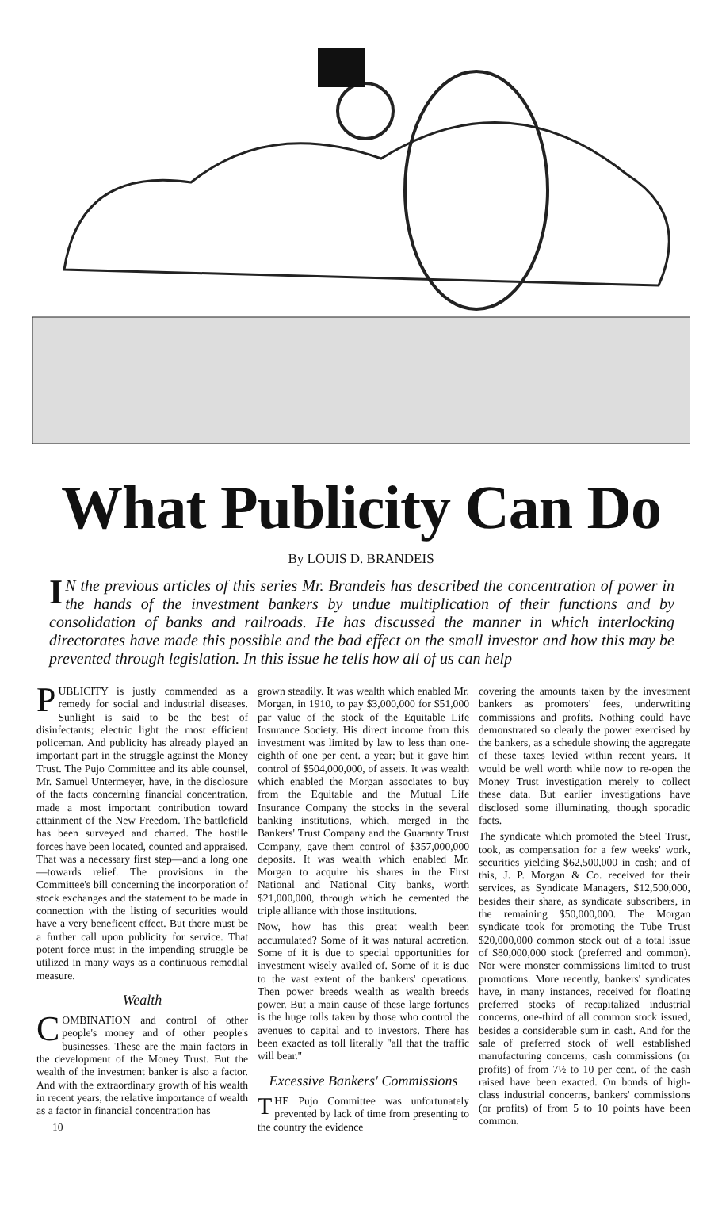What Publicity Can Do
By LOUIS D. BRANDEIS
IN the previous articles of this series Mr. Brandeis has described the concentration of power in the hands of the investment bankers by undue multiplication of their functions and by consolidation of banks and railroads. He has discussed the manner in which interlocking directorates have made this possible and the bad effect on the small investor and how this may be prevented through legislation. In this issue he tells how all of us can help
PUBLICITY is justly commended as a remedy for social and industrial diseases. Sunlight is said to be the best of disinfectants; electric light the most efficient policeman. And publicity has already played an important part in the struggle against the Money Trust. The Pujo Committee and its able counsel, Mr. Samuel Untermeyer, have, in the disclosure of the facts concerning financial concentration, made a most important contribution toward attainment of the New Freedom. The battlefield has been surveyed and charted. The hostile forces have been located, counted and appraised. That was a necessary first step—and a long one—towards relief. The provisions in the Committee's bill concerning the incorporation of stock exchanges and the statement to be made in connection with the listing of securities would have a very beneficent effect. But there must be a further call upon publicity for service. That potent force must in the impending struggle be utilized in many ways as a continuous remedial measure.
Wealth
COMBINATION and control of other people's money and of other people's businesses. These are the main factors in the development of the Money Trust. But the wealth of the investment banker is also a factor. And with the extraordinary growth of his wealth in recent years, the relative importance of wealth as a factor in financial concentration has
10
grown steadily. It was wealth which enabled Mr. Morgan, in 1910, to pay $3,000,000 for $51,000 par value of the stock of the Equitable Life Insurance Society. His direct income from this investment was limited by law to less than one-eighth of one per cent. a year; but it gave him control of $504,000,000, of assets. It was wealth which enabled the Morgan associates to buy from the Equitable and the Mutual Life Insurance Company the stocks in the several banking institutions, which, merged in the Bankers' Trust Company and the Guaranty Trust Company, gave them control of $357,000,000 deposits. It was wealth which enabled Mr. Morgan to acquire his shares in the First National and National City banks, worth $21,000,000, through which he cemented the triple alliance with those institutions.
Now, how has this great wealth been accumulated? Some of it was natural accretion. Some of it is due to special opportunities for investment wisely availed of. Some of it is due to the vast extent of the bankers' operations. Then power breeds wealth as wealth breeds power. But a main cause of these large fortunes is the huge tolls taken by those who control the avenues to capital and to investors. There has been exacted as toll literally "all that the traffic will bear."
Excessive Bankers' Commissions
THE Pujo Committee was unfortunately prevented by lack of time from presenting to the country the evidence
covering the amounts taken by the investment bankers as promoters' fees, underwriting commissions and profits. Nothing could have demonstrated so clearly the power exercised by the bankers, as a schedule showing the aggregate of these taxes levied within recent years. It would be well worth while now to re-open the Money Trust investigation merely to collect these data. But earlier investigations have disclosed some illuminating, though sporadic facts.
The syndicate which promoted the Steel Trust, took, as compensation for a few weeks' work, securities yielding $62,500,000 in cash; and of this, J. P. Morgan & Co. received for their services, as Syndicate Managers, $12,500,000, besides their share, as syndicate subscribers, in the remaining $50,000,000. The Morgan syndicate took for promoting the Tube Trust $20,000,000 common stock out of a total issue of $80,000,000 stock (preferred and common). Nor were monster commissions limited to trust promotions. More recently, bankers' syndicates have, in many instances, received for floating preferred stocks of recapitalized industrial concerns, one-third of all common stock issued, besides a considerable sum in cash. And for the sale of preferred stock of well established manufacturing concerns, cash commissions (or profits) of from 7½ to 10 per cent. of the cash raised have been exacted. On bonds of high-class industrial concerns, bankers' commissions (or profits) of from 5 to 10 points have been common.